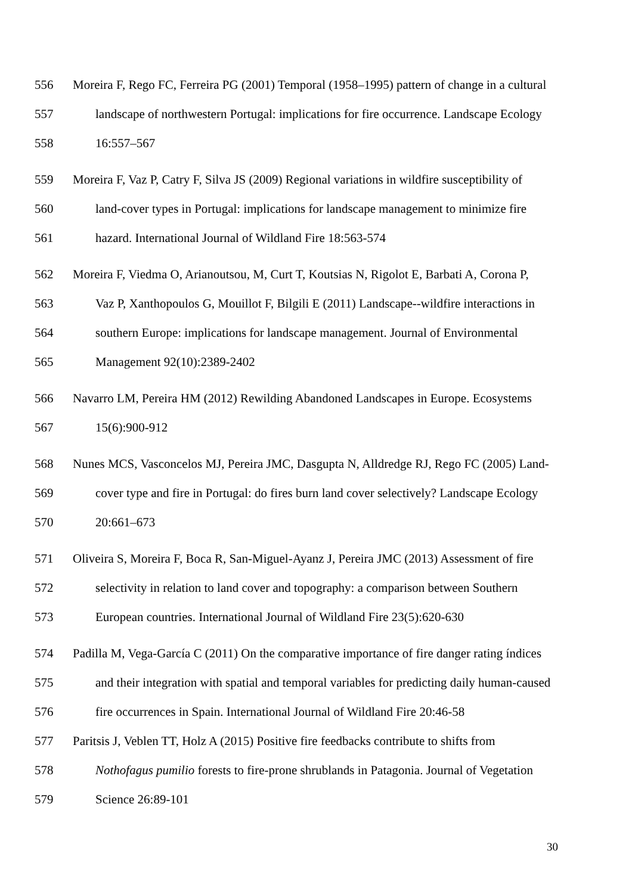556 Moreira F, Rego FC, Ferreira PG (2001) Temporal (1958–1995) pattern of change in a cultural
557 landscape of northwestern Portugal: implications for fire occurrence. Landscape Ecology
558 16:557–567
559 Moreira F, Vaz P, Catry F, Silva JS (2009) Regional variations in wildfire susceptibility of
560 land-cover types in Portugal: implications for landscape management to minimize fire
561 hazard. International Journal of Wildland Fire 18:563-574
562 Moreira F, Viedma O, Arianoutsou, M, Curt T, Koutsias N, Rigolot E, Barbati A, Corona P,
563 Vaz P, Xanthopoulos G, Mouillot F, Bilgili E (2011) Landscape--wildfire interactions in
564 southern Europe: implications for landscape management. Journal of Environmental
565 Management 92(10):2389-2402
566 Navarro LM, Pereira HM (2012) Rewilding Abandoned Landscapes in Europe. Ecosystems
567 15(6):900-912
568 Nunes MCS, Vasconcelos MJ, Pereira JMC, Dasgupta N, Alldredge RJ, Rego FC (2005) Land-
569 cover type and fire in Portugal: do fires burn land cover selectively? Landscape Ecology
570 20:661–673
571 Oliveira S, Moreira F, Boca R, San-Miguel-Ayanz J, Pereira JMC (2013) Assessment of fire
572 selectivity in relation to land cover and topography: a comparison between Southern
573 European countries. International Journal of Wildland Fire 23(5):620-630
574 Padilla M, Vega-García C (2011) On the comparative importance of fire danger rating índices
575 and their integration with spatial and temporal variables for predicting daily human-caused
576 fire occurrences in Spain. International Journal of Wildland Fire 20:46-58
577 Paritsis J, Veblen TT, Holz A (2015) Positive fire feedbacks contribute to shifts from
578 Nothofagus pumilio forests to fire-prone shrublands in Patagonia. Journal of Vegetation
579 Science 26:89-101
30